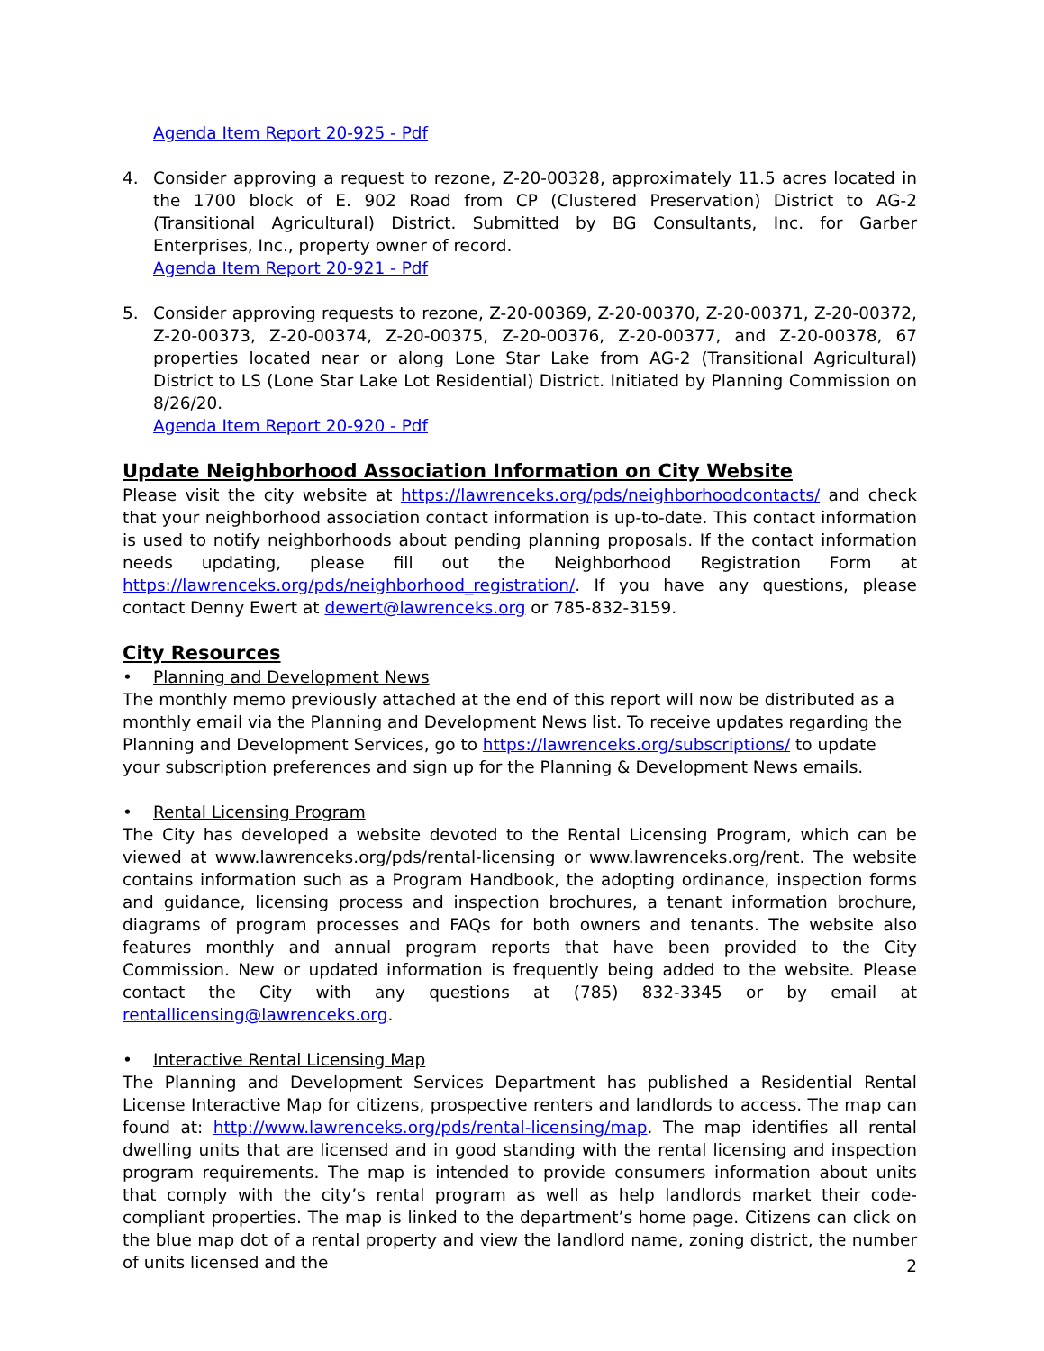Agenda Item Report 20-925 - Pdf
4. Consider approving a request to rezone, Z-20-00328, approximately 11.5 acres located in the 1700 block of E. 902 Road from CP (Clustered Preservation) District to AG-2 (Transitional Agricultural) District. Submitted by BG Consultants, Inc. for Garber Enterprises, Inc., property owner of record.
Agenda Item Report 20-921 - Pdf
5. Consider approving requests to rezone, Z-20-00369, Z-20-00370, Z-20-00371, Z-20-00372, Z-20-00373, Z-20-00374, Z-20-00375, Z-20-00376, Z-20-00377, and Z-20-00378, 67 properties located near or along Lone Star Lake from AG-2 (Transitional Agricultural) District to LS (Lone Star Lake Lot Residential) District. Initiated by Planning Commission on 8/26/20.
Agenda Item Report 20-920 - Pdf
Update Neighborhood Association Information on City Website
Please visit the city website at https://lawrenceks.org/pds/neighborhoodcontacts/ and check that your neighborhood association contact information is up-to-date. This contact information is used to notify neighborhoods about pending planning proposals. If the contact information needs updating, please fill out the Neighborhood Registration Form at https://lawrenceks.org/pds/neighborhood_registration/. If you have any questions, please contact Denny Ewert at dewert@lawrenceks.org or 785-832-3159.
City Resources
• Planning and Development News
The monthly memo previously attached at the end of this report will now be distributed as a monthly email via the Planning and Development News list. To receive updates regarding the Planning and Development Services, go to https://lawrenceks.org/subscriptions/ to update your subscription preferences and sign up for the Planning & Development News emails.
• Rental Licensing Program
The City has developed a website devoted to the Rental Licensing Program, which can be viewed at www.lawrenceks.org/pds/rental-licensing or www.lawrenceks.org/rent. The website contains information such as a Program Handbook, the adopting ordinance, inspection forms and guidance, licensing process and inspection brochures, a tenant information brochure, diagrams of program processes and FAQs for both owners and tenants. The website also features monthly and annual program reports that have been provided to the City Commission. New or updated information is frequently being added to the website. Please contact the City with any questions at (785) 832-3345 or by email at rentallicensing@lawrenceks.org.
• Interactive Rental Licensing Map
The Planning and Development Services Department has published a Residential Rental License Interactive Map for citizens, prospective renters and landlords to access. The map can found at: http://www.lawrenceks.org/pds/rental-licensing/map. The map identifies all rental dwelling units that are licensed and in good standing with the rental licensing and inspection program requirements. The map is intended to provide consumers information about units that comply with the city’s rental program as well as help landlords market their code-compliant properties. The map is linked to the department’s home page. Citizens can click on the blue map dot of a rental property and view the landlord name, zoning district, the number of units licensed and the
2